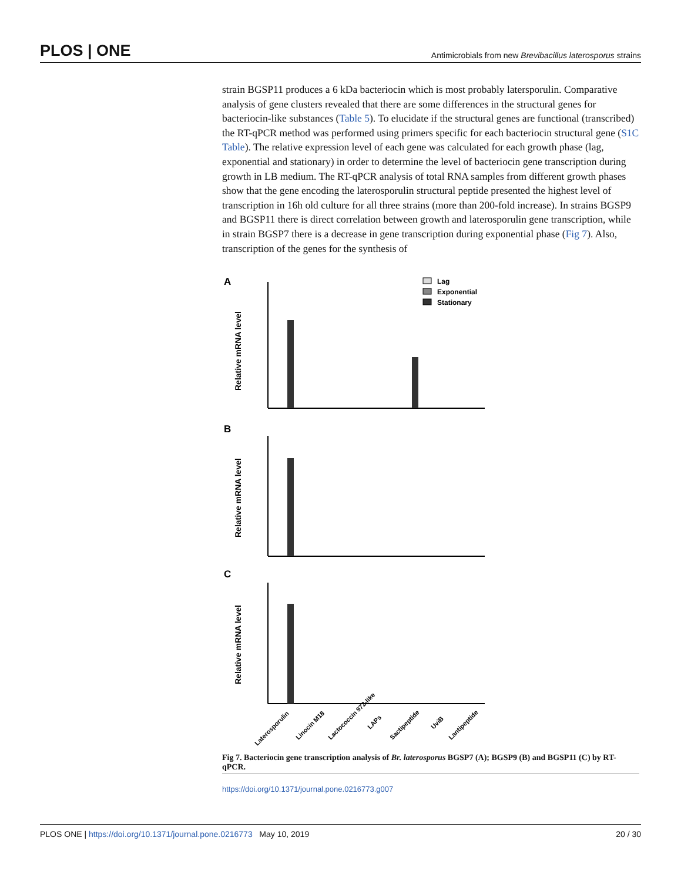PLOS | ONE Antimicrobials from new Brevibacillus laterosporus strains
strain BGSP11 produces a 6 kDa bacteriocin which is most probably latersporulin. Comparative analysis of gene clusters revealed that there are some differences in the structural genes for bacteriocin-like substances (Table 5). To elucidate if the structural genes are functional (transcribed) the RT-qPCR method was performed using primers specific for each bacteriocin structural gene (S1C Table). The relative expression level of each gene was calculated for each growth phase (lag, exponential and stationary) in order to determine the level of bacteriocin gene transcription during growth in LB medium. The RT-qPCR analysis of total RNA samples from different growth phases show that the gene encoding the laterosporulin structural peptide presented the highest level of transcription in 16h old culture for all three strains (more than 200-fold increase). In strains BGSP9 and BGSP11 there is direct correlation between growth and laterosporulin gene transcription, while in strain BGSP7 there is a decrease in gene transcription during exponential phase (Fig 7). Also, transcription of the genes for the synthesis of
A
B
C
Lag
Exponential
Stationary
Relative mRNA level
Relative mRNA level
Relative mRNA level
Laterosporulin
Linocin M18
Lactococcin 972-like
LAPs
Sactipeptide
UviB
Lantipeptide
Fig 7. Bacteriocin gene transcription analysis of Br. laterosporus BGSP7 (A); BGSP9 (B) and BGSP11 (C) by RT-qPCR.
https://doi.org/10.1371/journal.pone.0216773.g007
PLOS ONE | https://doi.org/10.1371/journal.pone.0216773 May 10, 2019 20 / 30